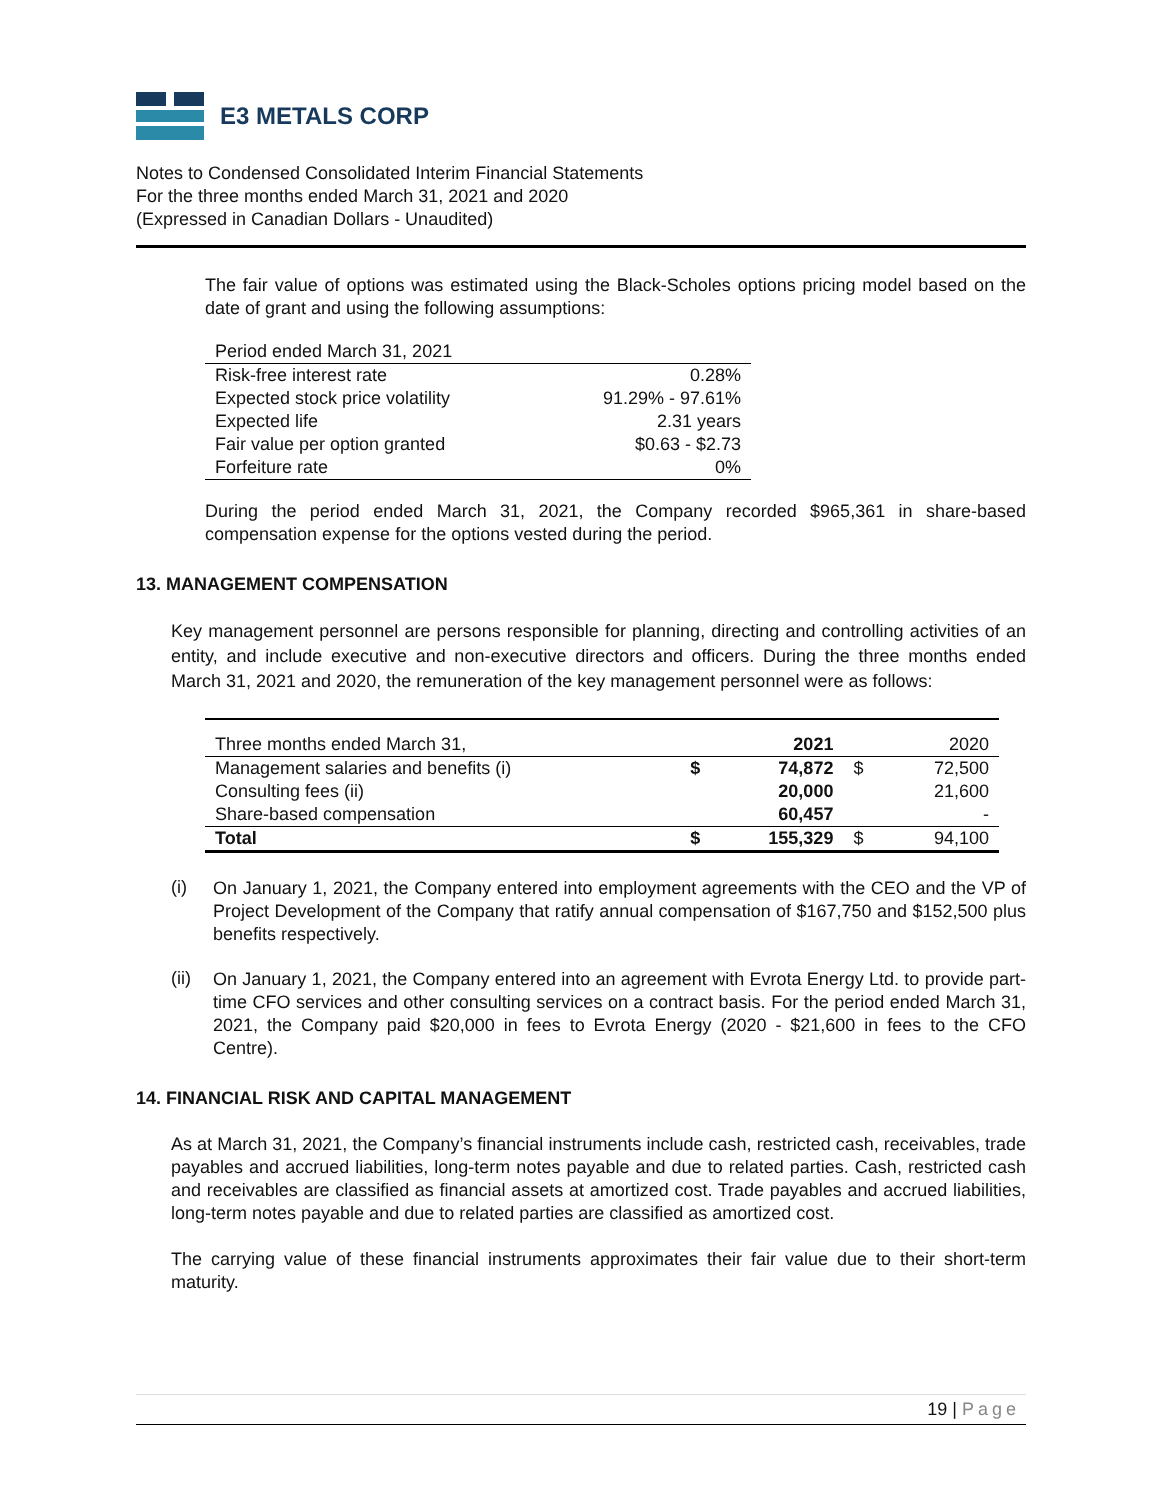E3 METALS CORP
Notes to Condensed Consolidated Interim Financial Statements
For the three months ended March 31, 2021 and 2020
(Expressed in Canadian Dollars - Unaudited)
The fair value of options was estimated using the Black-Scholes options pricing model based on the date of grant and using the following assumptions:
| Period ended March 31, 2021 | |
| Risk-free interest rate | 0.28% |
| Expected stock price volatility | 91.29% - 97.61% |
| Expected life | 2.31 years |
| Fair value per option granted | $0.63 - $2.73 |
| Forfeiture rate | 0% |
During the period ended March 31, 2021, the Company recorded $965,361 in share-based compensation expense for the options vested during the period.
13. MANAGEMENT COMPENSATION
Key management personnel are persons responsible for planning, directing and controlling activities of an entity, and include executive and non-executive directors and officers. During the three months ended March 31, 2021 and 2020, the remuneration of the key management personnel were as follows:
| Three months ended March 31, | | 2021 | | 2020 |
| Management salaries and benefits (i) | $ | 74,872 | $ | 72,500 |
| Consulting fees (ii) | | 20,000 | | 21,600 |
| Share-based compensation | | 60,457 | | - |
| Total | $ | 155,329 | $ | 94,100 |
(i)
On January 1, 2021, the Company entered into employment agreements with the CEO and the VP of Project Development of the Company that ratify annual compensation of $167,750 and $152,500 plus benefits respectively.
(ii)
On January 1, 2021, the Company entered into an agreement with Evrota Energy Ltd. to provide part-time CFO services and other consulting services on a contract basis. For the period ended March 31, 2021, the Company paid $20,000 in fees to Evrota Energy (2020 - $21,600 in fees to the CFO Centre).
14. FINANCIAL RISK AND CAPITAL MANAGEMENT
As at March 31, 2021, the Company’s financial instruments include cash, restricted cash, receivables, trade payables and accrued liabilities, long-term notes payable and due to related parties. Cash, restricted cash and receivables are classified as financial assets at amortized cost. Trade payables and accrued liabilities, long-term notes payable and due to related parties are classified as amortized cost.
The carrying value of these financial instruments approximates their fair value due to their short-term maturity.
19 | Page